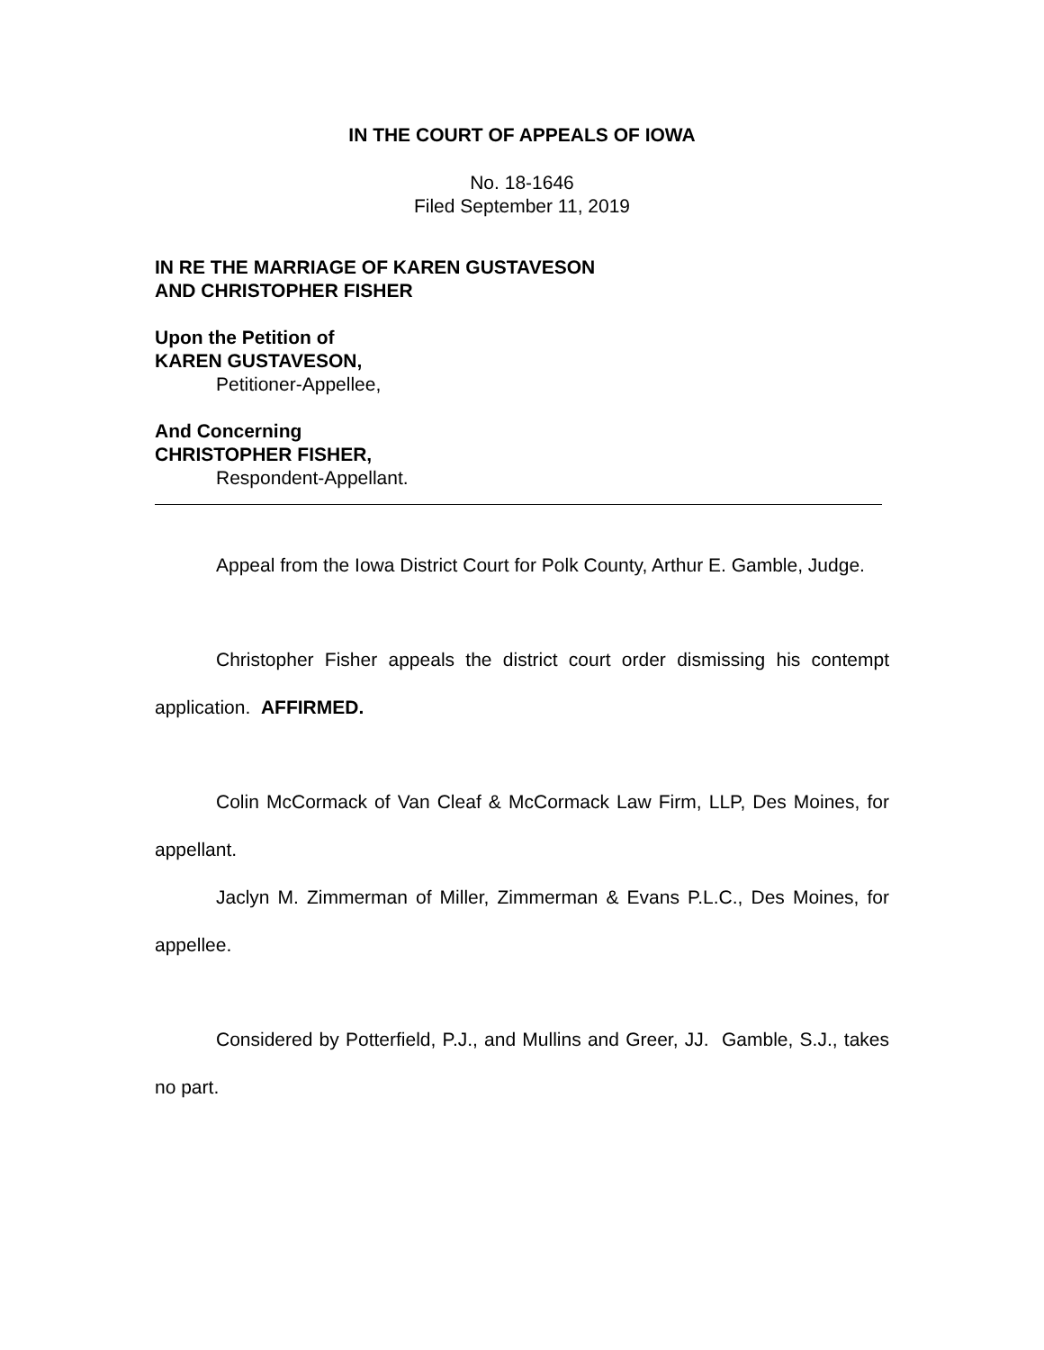IN THE COURT OF APPEALS OF IOWA
No. 18-1646
Filed September 11, 2019
IN RE THE MARRIAGE OF KAREN GUSTAVESON
AND CHRISTOPHER FISHER
Upon the Petition of
KAREN GUSTAVESON,
Petitioner-Appellee,
And Concerning
CHRISTOPHER FISHER,
Respondent-Appellant.
Appeal from the Iowa District Court for Polk County, Arthur E. Gamble, Judge.
Christopher Fisher appeals the district court order dismissing his contempt application. AFFIRMED.
Colin McCormack of Van Cleaf & McCormack Law Firm, LLP, Des Moines, for appellant.
Jaclyn M. Zimmerman of Miller, Zimmerman & Evans P.L.C., Des Moines, for appellee.
Considered by Potterfield, P.J., and Mullins and Greer, JJ. Gamble, S.J., takes no part.